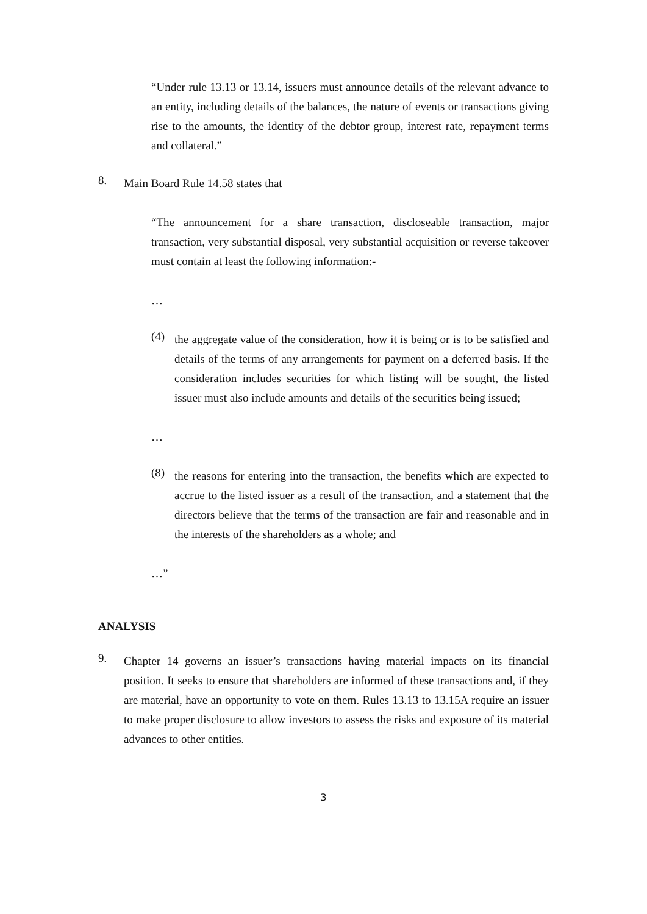“Under rule 13.13 or 13.14, issuers must announce details of the relevant advance to an entity, including details of the balances, the nature of events or transactions giving rise to the amounts, the identity of the debtor group, interest rate, repayment terms and collateral.”
8.
Main Board Rule 14.58 states that
“The announcement for a share transaction, discloseable transaction, major transaction, very substantial disposal, very substantial acquisition or reverse takeover must contain at least the following information:-
…
(4)
the aggregate value of the consideration, how it is being or is to be satisfied and details of the terms of any arrangements for payment on a deferred basis. If the consideration includes securities for which listing will be sought, the listed issuer must also include amounts and details of the securities being issued;
…
(8)
the reasons for entering into the transaction, the benefits which are expected to accrue to the listed issuer as a result of the transaction, and a statement that the directors believe that the terms of the transaction are fair and reasonable and in the interests of the shareholders as a whole; and
…”
ANALYSIS
9.
Chapter 14 governs an issuer’s transactions having material impacts on its financial position. It seeks to ensure that shareholders are informed of these transactions and, if they are material, have an opportunity to vote on them. Rules 13.13 to 13.15A require an issuer to make proper disclosure to allow investors to assess the risks and exposure of its material advances to other entities.
3